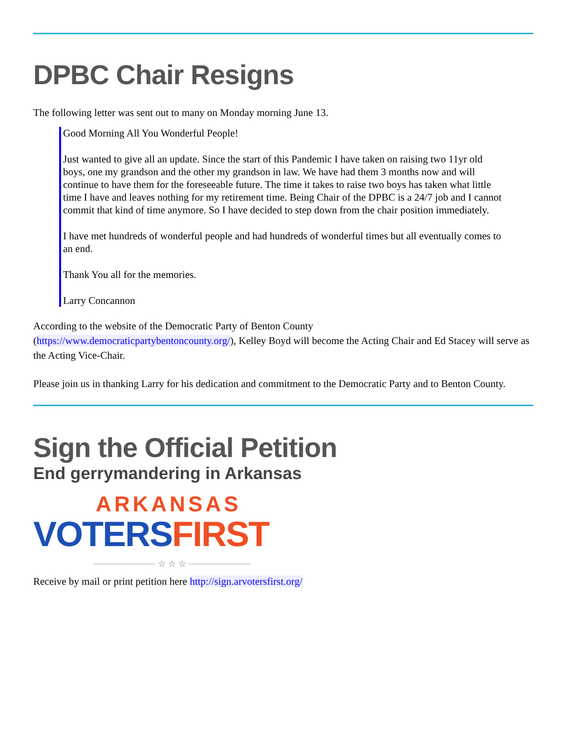DPBC Chair Resigns
The following letter was sent out to many on Monday morning June 13.
Good Morning All You Wonderful People!
Just wanted to give all an update. Since the start of this Pandemic I have taken on raising two 11yr old boys, one my grandson and the other my grandson in law. We have had them 3 months now and will continue to have them for the foreseeable future. The time it takes to raise two boys has taken what little time I have and leaves nothing for my retirement time. Being Chair of the DPBC is a 24/7 job and I cannot commit that kind of time anymore. So I have decided to step down from the chair position immediately.
I have met hundreds of wonderful people and had hundreds of wonderful times but all eventually comes to an end.
Thank You all for the memories.
Larry Concannon
According to the website of the Democratic Party of Benton County
(https://www.democraticpartybentoncounty.org/), Kelley Boyd will become the Acting Chair and Ed Stacey will serve as the Acting Vice-Chair.
Please join us in thanking Larry for his dedication and commitment to the Democratic Party and to Benton County.
Sign the Official Petition
End gerrymandering in Arkansas
ARKANSAS
VOTERS FIRST
────────── ☆ ☆ ☆ ──────────
Receive by mail or print petition here http://sign.arvotersfirst.org/